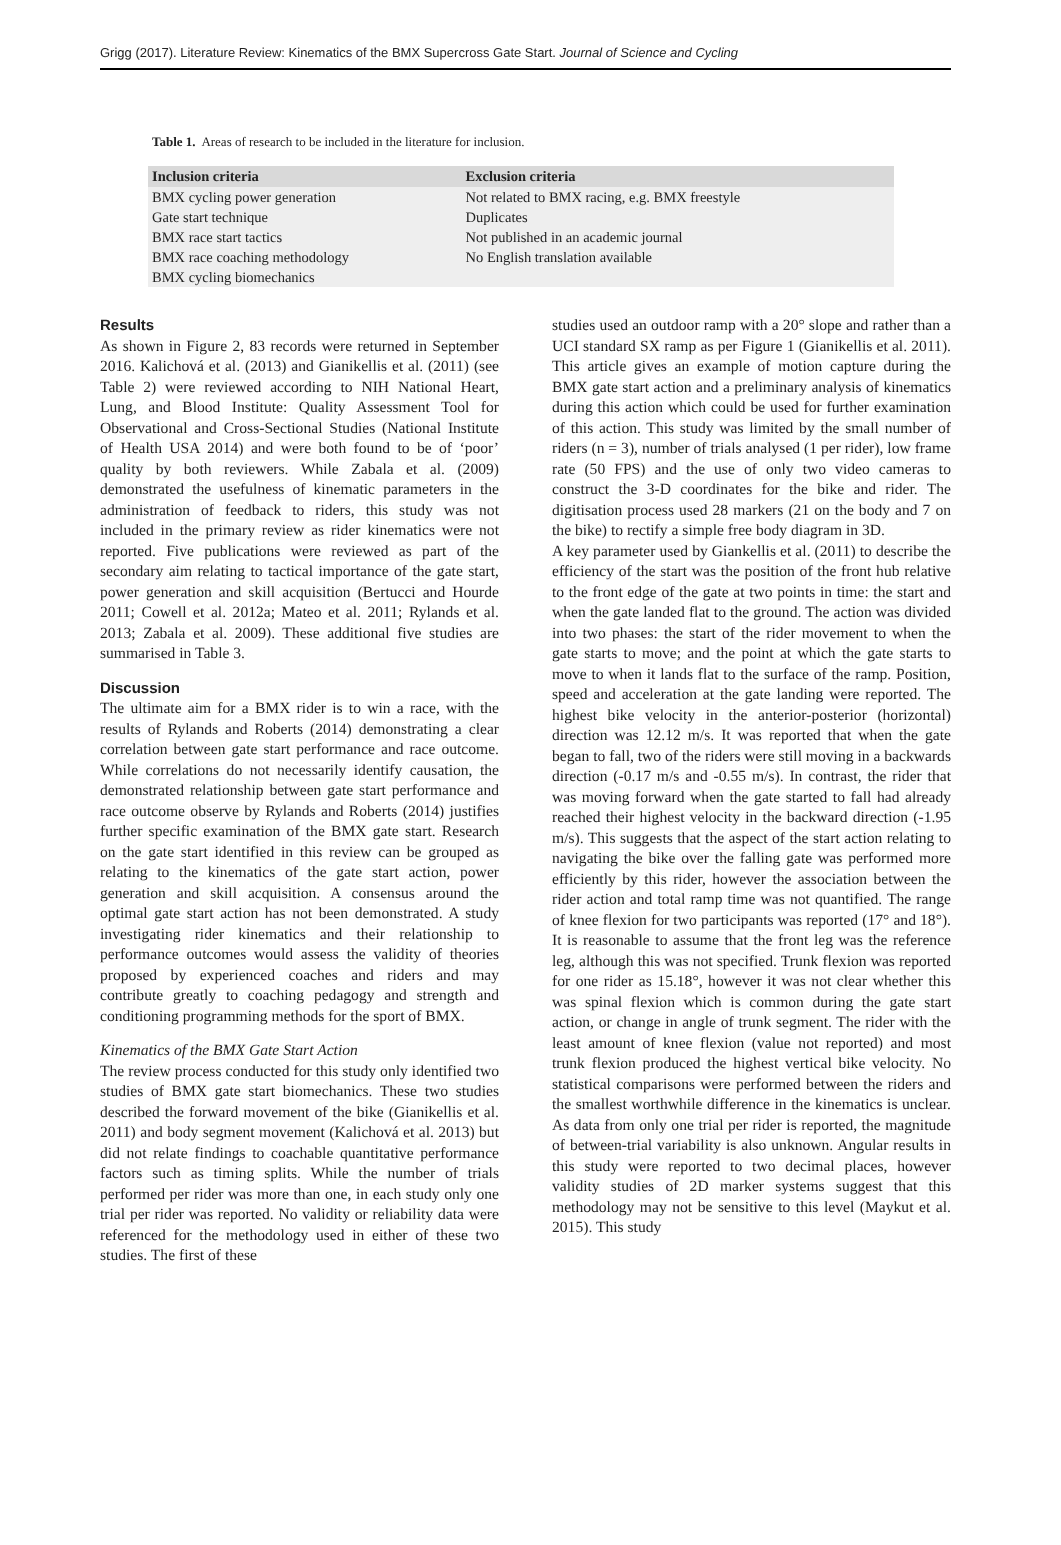Grigg (2017). Literature Review: Kinematics of the BMX Supercross Gate Start. Journal of Science and Cycling
Table 1. Areas of research to be included in the literature for inclusion.
| Inclusion criteria | Exclusion criteria |
| --- | --- |
| BMX cycling power generation | Not related to BMX racing, e.g. BMX freestyle |
| Gate start technique | Duplicates |
| BMX race start tactics | Not published in an academic journal |
| BMX race coaching methodology | No English translation available |
| BMX cycling biomechanics | |
Results
As shown in Figure 2, 83 records were returned in September 2016. Kalichová et al. (2013) and Gianikellis et al. (2011) (see Table 2) were reviewed according to NIH National Heart, Lung, and Blood Institute: Quality Assessment Tool for Observational and Cross-Sectional Studies (National Institute of Health USA 2014) and were both found to be of ‘poor’ quality by both reviewers. While Zabala et al. (2009) demonstrated the usefulness of kinematic parameters in the administration of feedback to riders, this study was not included in the primary review as rider kinematics were not reported. Five publications were reviewed as part of the secondary aim relating to tactical importance of the gate start, power generation and skill acquisition (Bertucci and Hourde 2011; Cowell et al. 2012a; Mateo et al. 2011; Rylands et al. 2013; Zabala et al. 2009). These additional five studies are summarised in Table 3.
Discussion
The ultimate aim for a BMX rider is to win a race, with the results of Rylands and Roberts (2014) demonstrating a clear correlation between gate start performance and race outcome. While correlations do not necessarily identify causation, the demonstrated relationship between gate start performance and race outcome observe by Rylands and Roberts (2014) justifies further specific examination of the BMX gate start. Research on the gate start identified in this review can be grouped as relating to the kinematics of the gate start action, power generation and skill acquisition. A consensus around the optimal gate start action has not been demonstrated. A study investigating rider kinematics and their relationship to performance outcomes would assess the validity of theories proposed by experienced coaches and riders and may contribute greatly to coaching pedagogy and strength and conditioning programming methods for the sport of BMX.
Kinematics of the BMX Gate Start Action
The review process conducted for this study only identified two studies of BMX gate start biomechanics. These two studies described the forward movement of the bike (Gianikellis et al. 2011) and body segment movement (Kalichová et al. 2013) but did not relate findings to coachable quantitative performance factors such as timing splits. While the number of trials performed per rider was more than one, in each study only one trial per rider was reported. No validity or reliability data were referenced for the methodology used in either of these two studies. The first of these
studies used an outdoor ramp with a 20° slope and rather than a UCI standard SX ramp as per Figure 1 (Gianikellis et al. 2011). This article gives an example of motion capture during the BMX gate start action and a preliminary analysis of kinematics during this action which could be used for further examination of this action. This study was limited by the small number of riders (n = 3), number of trials analysed (1 per rider), low frame rate (50 FPS) and the use of only two video cameras to construct the 3-D coordinates for the bike and rider. The digitisation process used 28 markers (21 on the body and 7 on the bike) to rectify a simple free body diagram in 3D.
A key parameter used by Giankellis et al. (2011) to describe the efficiency of the start was the position of the front hub relative to the front edge of the gate at two points in time: the start and when the gate landed flat to the ground. The action was divided into two phases: the start of the rider movement to when the gate starts to move; and the point at which the gate starts to move to when it lands flat to the surface of the ramp. Position, speed and acceleration at the gate landing were reported. The highest bike velocity in the anterior-posterior (horizontal) direction was 12.12 m/s. It was reported that when the gate began to fall, two of the riders were still moving in a backwards direction (-0.17 m/s and -0.55 m/s). In contrast, the rider that was moving forward when the gate started to fall had already reached their highest velocity in the backward direction (-1.95 m/s). This suggests that the aspect of the start action relating to navigating the bike over the falling gate was performed more efficiently by this rider, however the association between the rider action and total ramp time was not quantified. The range of knee flexion for two participants was reported (17° and 18°). It is reasonable to assume that the front leg was the reference leg, although this was not specified. Trunk flexion was reported for one rider as 15.18°, however it was not clear whether this was spinal flexion which is common during the gate start action, or change in angle of trunk segment. The rider with the least amount of knee flexion (value not reported) and most trunk flexion produced the highest vertical bike velocity. No statistical comparisons were performed between the riders and the smallest worthwhile difference in the kinematics is unclear. As data from only one trial per rider is reported, the magnitude of between-trial variability is also unknown. Angular results in this study were reported to two decimal places, however validity studies of 2D marker systems suggest that this methodology may not be sensitive to this level (Maykut et al. 2015). This study